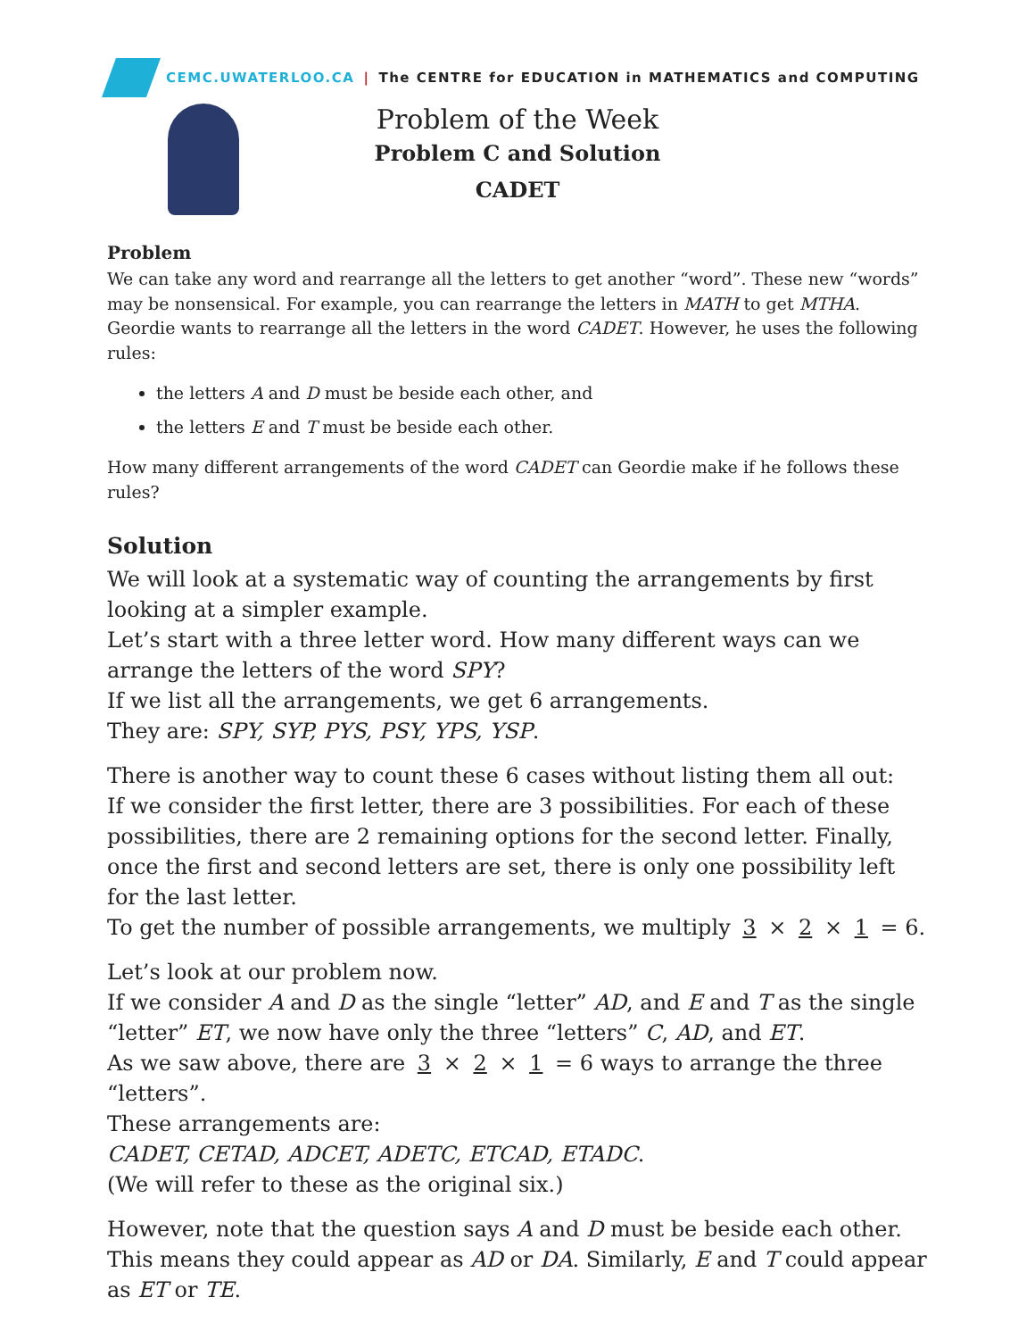CEMC.UWATERLOO.CA | The CENTRE for EDUCATION in MATHEMATICS and COMPUTING
Problem of the Week
Problem C and Solution
CADET
Problem
We can take any word and rearrange all the letters to get another “word”. These new “words” may be nonsensical. For example, you can rearrange the letters in MATH to get MTHA. Geordie wants to rearrange all the letters in the word CADET. However, he uses the following rules:
the letters A and D must be beside each other, and
the letters E and T must be beside each other.
How many different arrangements of the word CADET can Geordie make if he follows these rules?
Solution
We will look at a systematic way of counting the arrangements by first looking at a simpler example.
Let’s start with a three letter word. How many different ways can we arrange the letters of the word SPY?
If we list all the arrangements, we get 6 arrangements.
They are: SPY, SYP, PYS, PSY, YPS, YSP.
There is another way to count these 6 cases without listing them all out:
If we consider the first letter, there are 3 possibilities. For each of these possibilities, there are 2 remaining options for the second letter. Finally, once the first and second letters are set, there is only one possibility left for the last letter.
To get the number of possible arrangements, we multiply 3 × 2 × 1 = 6.
Let’s look at our problem now.
If we consider A and D as the single “letter” AD, and E and T as the single “letter” ET, we now have only the three “letters” C, AD, and ET.
As we saw above, there are 3 × 2 × 1 = 6 ways to arrange the three “letters”.
These arrangements are:
CADET, CETAD, ADCET, ADETC, ETCAD, ETADC.
(We will refer to these as the original six.)
However, note that the question says A and D must be beside each other. This means they could appear as AD or DA. Similarly, E and T could appear as ET or TE.